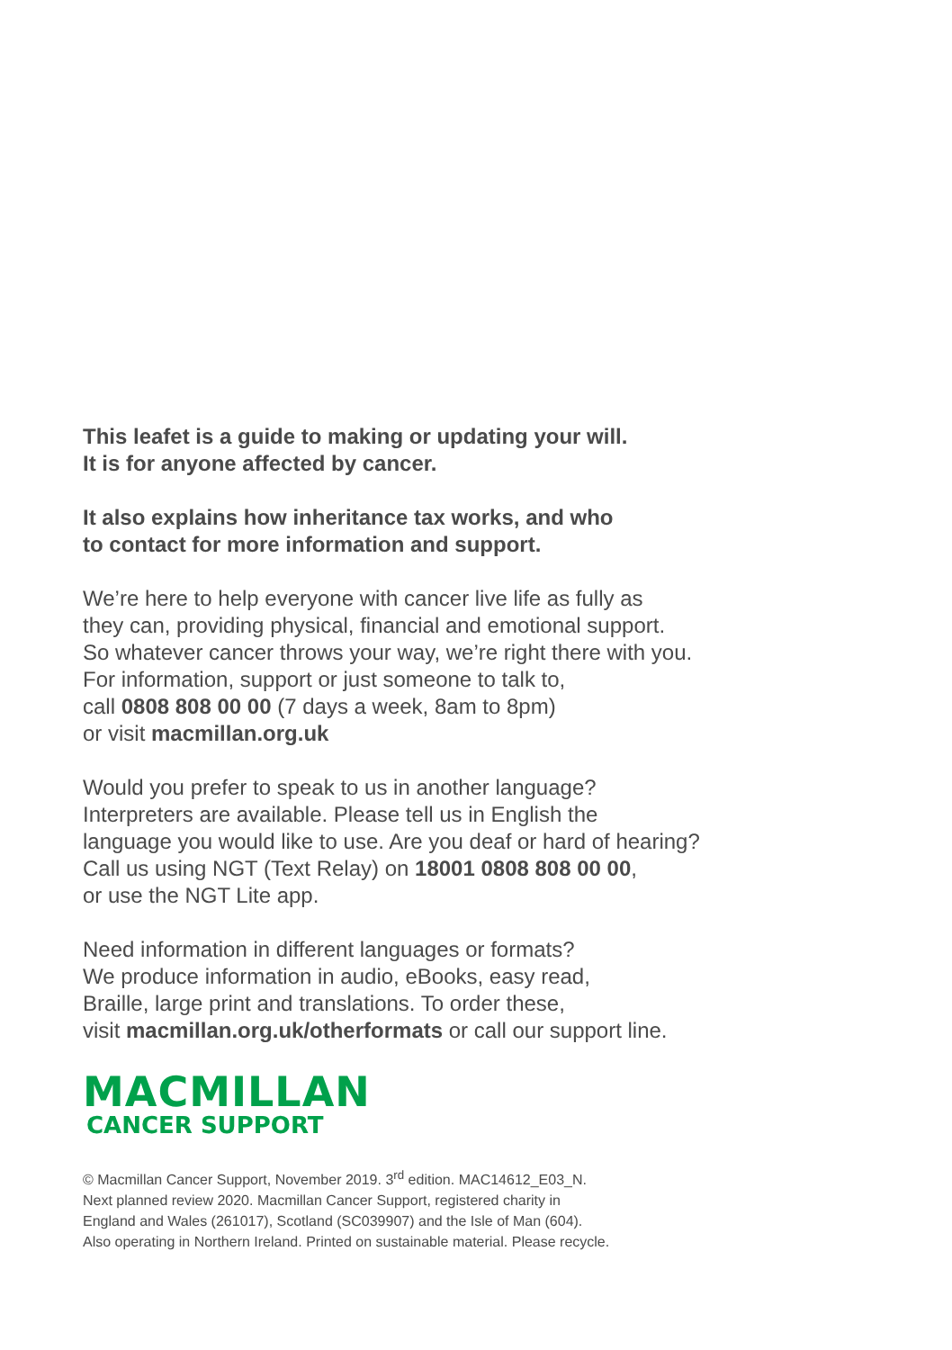This leafet is a guide to making or updating your will.
It is for anyone affected by cancer.
It also explains how inheritance tax works, and who
to contact for more information and support.
We’re here to help everyone with cancer live life as fully as
they can, providing physical, financial and emotional support.
So whatever cancer throws your way, we’re right there with you.
For information, support or just someone to talk to,
call 0808 808 00 00 (7 days a week, 8am to 8pm)
or visit macmillan.org.uk
Would you prefer to speak to us in another language?
Interpreters are available. Please tell us in English the
language you would like to use. Are you deaf or hard of hearing?
Call us using NGT (Text Relay) on 18001 0808 808 00 00,
or use the NGT Lite app.
Need information in different languages or formats?
We produce information in audio, eBooks, easy read,
Braille, large print and translations. To order these,
visit macmillan.org.uk/otherformats or call our support line.
MACMILLAN
CANCER SUPPORT
© Macmillan Cancer Support, November 2019. 3<sup>rd</sup> edition. MAC14612_E03_N.
Next planned review 2020. Macmillan Cancer Support, registered charity in
England and Wales (261017), Scotland (SC039907) and the Isle of Man (604).
Also operating in Northern Ireland. Printed on sustainable material. Please recycle.